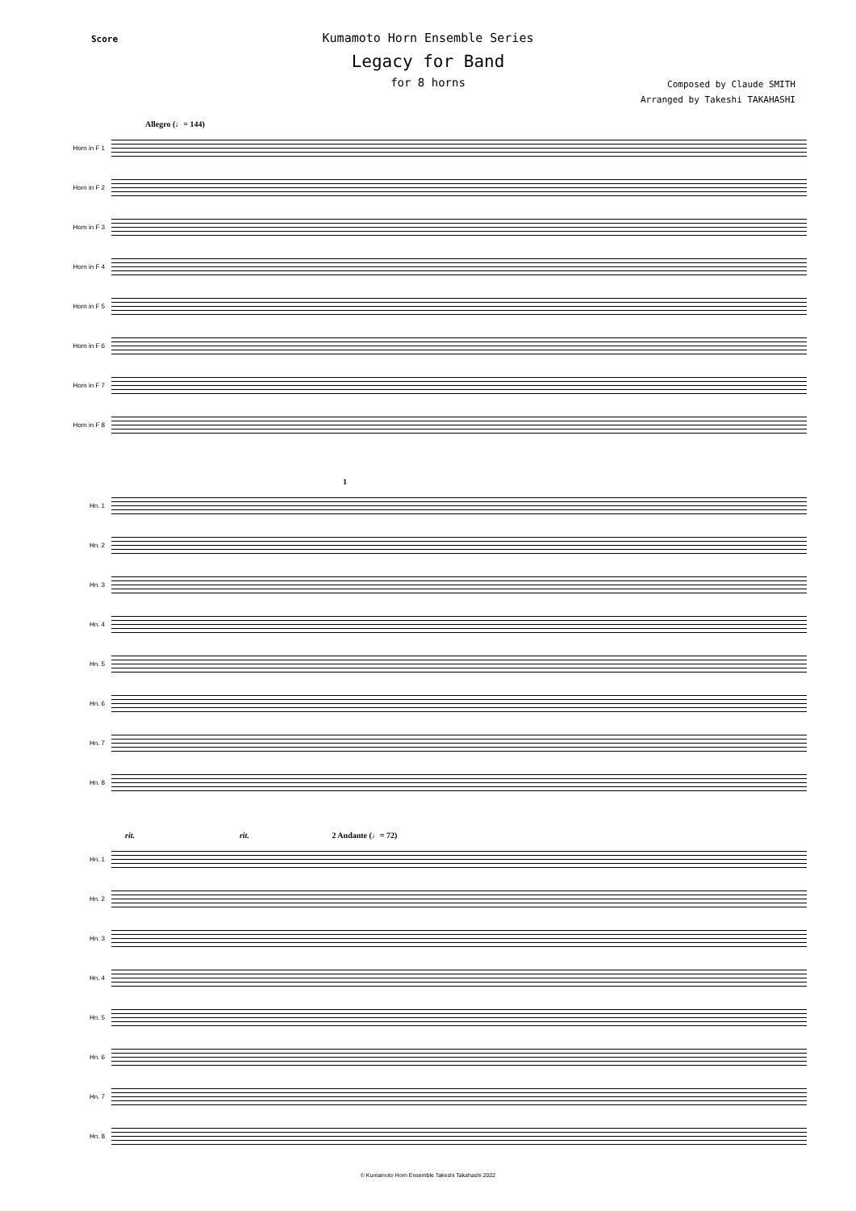Score
Kumamoto Horn Ensemble Series
Legacy for Band
for 8 horns
Composed by Claude SMITH
Arranged by Takeshi TAKAHASHI
Allegro (♩= 144)
Horn in F 1
Horn in F 2
Horn in F 3
Horn in F 4
Horn in F 5
Horn in F 6
Horn in F 7
Horn in F 8
1
Hn. 1
Hn. 2
Hn. 3
Hn. 4
Hn. 5
Hn. 6
Hn. 7
Hn. 8
rit. rit. 2 Andante (♩= 72)
Hn. 1
Hn. 2
Hn. 3
Hn. 4
Hn. 5
Hn. 6
Hn. 7
Hn. 8
© Kumamoto Horn Ensemble Takeshi Takahashi 2022